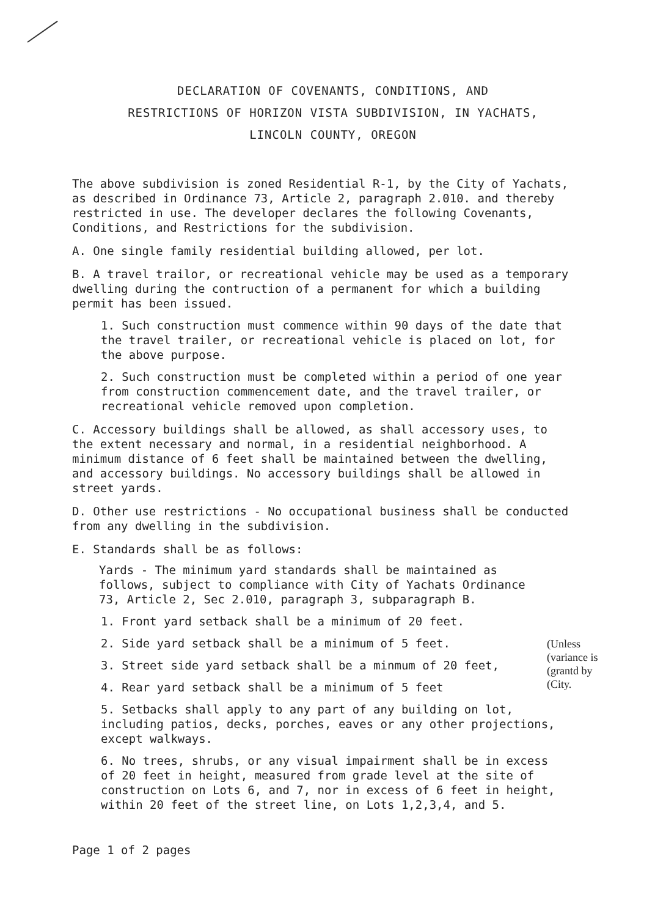DECLARATION OF COVENANTS, CONDITIONS, AND
RESTRICTIONS OF HORIZON VISTA SUBDIVISION, IN YACHATS,
LINCOLN COUNTY, OREGON
The above subdivision is zoned Residential R-1, by the City of Yachats, as described in Ordinance 73, Article 2, paragraph 2.010. and thereby restricted in use. The developer declares the following Covenants, Conditions, and Restrictions for the subdivision.
A. One single family residential building allowed, per lot.
B. A travel trailor, or recreational vehicle may be used as a temporary dwelling during the contruction of a permanent for which a building permit has been issued.
1. Such construction must commence within 90 days of the date that the travel trailer, or recreational vehicle is placed on lot, for the above purpose.
2. Such construction must be completed within a period of one year from construction commencement date, and the travel trailer, or recreational vehicle removed upon completion.
C. Accessory buildings shall be allowed, as shall accessory uses, to the extent necessary and normal, in a residential neighborhood. A minimum distance of 6 feet shall be maintained between the dwelling, and accessory buildings. No accessory buildings shall be allowed in street yards.
D. Other use restrictions - No occupational business shall be conducted from any dwelling in the subdivision.
E. Standards shall be as follows:
Yards - The minimum yard standards shall be maintained as follows, subject to compliance with City of Yachats Ordinance 73, Article 2, Sec 2.010, paragraph 3, subparagraph B.
1. Front yard setback shall be a minimum of 20 feet.
2. Side yard setback shall be a minimum of 5 feet.
3. Street side yard setback shall be a minmum of 20 feet,
4. Rear yard setback shall be a minimum of 5 feet
(Unless
(variance is
(grantd by
(City.
5. Setbacks shall apply to any part of any building on lot, including patios, decks, porches, eaves or any other projections, except walkways.
6. No trees, shrubs, or any visual impairment shall be in excess of 20 feet in height, measured from grade level at the site of construction on Lots 6, and 7, nor in excess of 6 feet in height, within 20 feet of the street line, on Lots 1,2,3,4, and 5.
Page 1 of 2 pages